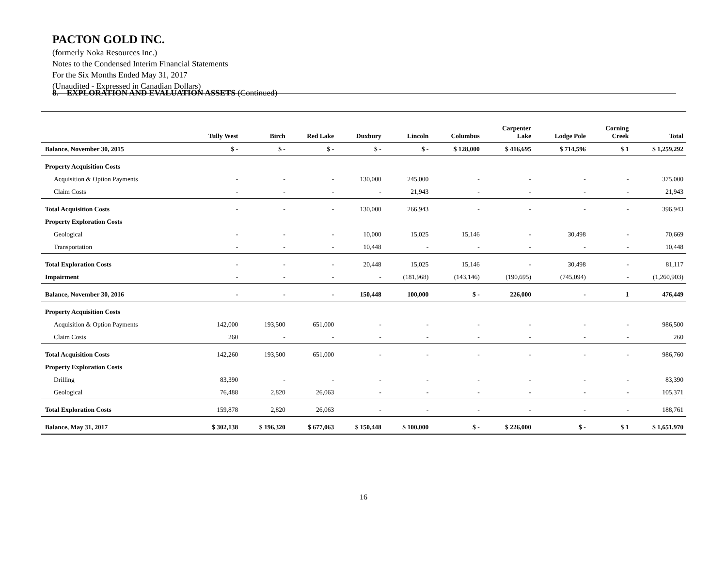PACTON GOLD INC.
(formerly Noka Resources Inc.)
Notes to the Condensed Interim Financial Statements
For the Six Months Ended May 31, 2017
(Unaudited - Expressed in Canadian Dollars)
8. EXPLORATION AND EVALUATION ASSETS (Continued)
| | Tully West | Birch | Red Lake | Duxbury | Lincoln | Columbus | Carpenter Lake | Lodge Pole | Corning Creek | Total |
| --- | --- | --- | --- | --- | --- | --- | --- | --- | --- | --- |
| Balance, November 30, 2015 | $ - | $ - | $ - | $ - | $ - | $ 128,000 | $ 416,695 | $ 714,596 | $ 1 | $ 1,259,292 |
| Property Acquisition Costs | | | | | | | | | | |
| Acquisition & Option Payments | - | - | - | 130,000 | 245,000 | - | - | - | - | 375,000 |
| Claim Costs | - | - | - | - | 21,943 | - | - | - | - | 21,943 |
| Total Acquisition Costs | - | - | - | 130,000 | 266,943 | - | - | - | - | 396,943 |
| Property Exploration Costs | | | | | | | | | | |
| Geological | - | - | - | 10,000 | 15,025 | 15,146 | - | 30,498 | - | 70,669 |
| Transportation | - | - | - | 10,448 | - | - | - | - | - | 10,448 |
| Total Exploration Costs | - | - | - | 20,448 | 15,025 | 15,146 | - | 30,498 | - | 81,117 |
| Impairment | - | - | - | - | (181,968) | (143,146) | (190,695) | (745,094) | - | (1,260,903) |
| Balance, November 30, 2016 | - | - | - | 150,448 | 100,000 | $ - | 226,000 | - | 1 | 476,449 |
| Property Acquisition Costs | | | | | | | | | | |
| Acquisition & Option Payments | 142,000 | 193,500 | 651,000 | - | - | - | - | - | - | 986,500 |
| Claim Costs | 260 | - | - | - | - | - | - | - | - | 260 |
| Total Acquisition Costs | 142,260 | 193,500 | 651,000 | - | - | - | - | - | - | 986,760 |
| Property Exploration Costs | | | | | | | | | | |
| Drilling | 83,390 | - | - | - | - | - | - | - | - | 83,390 |
| Geological | 76,488 | 2,820 | 26,063 | - | - | - | - | - | - | 105,371 |
| Total Exploration Costs | 159,878 | 2,820 | 26,063 | - | - | - | - | - | - | 188,761 |
| Balance, May 31, 2017 | $ 302,138 | $ 196,320 | $ 677,063 | $ 150,448 | $ 100,000 | $ - | $ 226,000 | $ - | $ 1 | $ 1,651,970 |
16